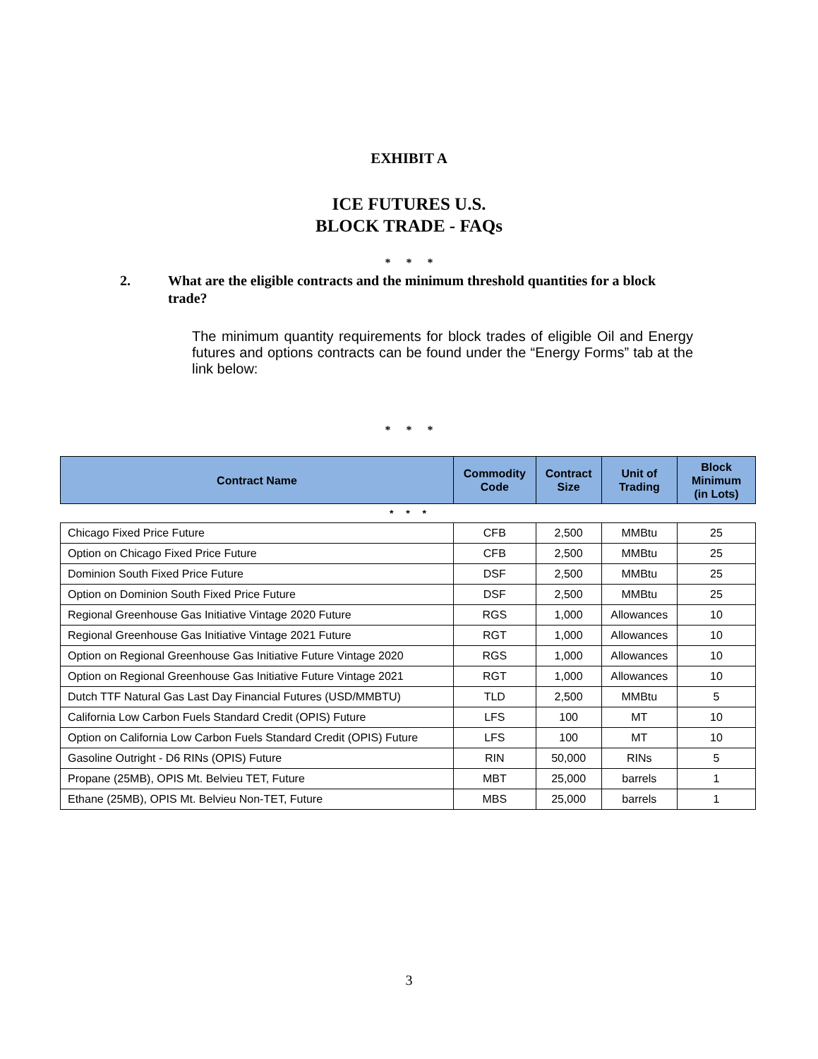EXHIBIT A
ICE FUTURES U.S.
BLOCK TRADE - FAQs
* * *
2. What are the eligible contracts and the minimum threshold quantities for a block trade?
The minimum quantity requirements for block trades of eligible Oil and Energy futures and options contracts can be found under the “Energy Forms” tab at the link below:
* * *
| Contract Name | Commodity Code | Contract Size | Unit of Trading | Block Minimum (in Lots) |
| --- | --- | --- | --- | --- |
| * * * | | | | |
| Chicago Fixed Price Future | CFB | 2,500 | MMBtu | 25 |
| Option on Chicago Fixed Price Future | CFB | 2,500 | MMBtu | 25 |
| Dominion South Fixed Price Future | DSF | 2,500 | MMBtu | 25 |
| Option on Dominion South Fixed Price Future | DSF | 2,500 | MMBtu | 25 |
| Regional Greenhouse Gas Initiative Vintage 2020 Future | RGS | 1,000 | Allowances | 10 |
| Regional Greenhouse Gas Initiative Vintage 2021 Future | RGT | 1,000 | Allowances | 10 |
| Option on Regional Greenhouse Gas Initiative Future Vintage 2020 | RGS | 1,000 | Allowances | 10 |
| Option on Regional Greenhouse Gas Initiative Future Vintage 2021 | RGT | 1,000 | Allowances | 10 |
| Dutch TTF Natural Gas Last Day Financial Futures (USD/MMBTU) | TLD | 2,500 | MMBtu | 5 |
| California Low Carbon Fuels Standard Credit (OPIS) Future | LFS | 100 | MT | 10 |
| Option on California Low Carbon Fuels Standard Credit (OPIS) Future | LFS | 100 | MT | 10 |
| Gasoline Outright - D6 RINs (OPIS) Future | RIN | 50,000 | RINs | 5 |
| Propane (25MB), OPIS Mt. Belvieu TET, Future | MBT | 25,000 | barrels | 1 |
| Ethane (25MB), OPIS Mt. Belvieu Non-TET, Future | MBS | 25,000 | barrels | 1 |
3